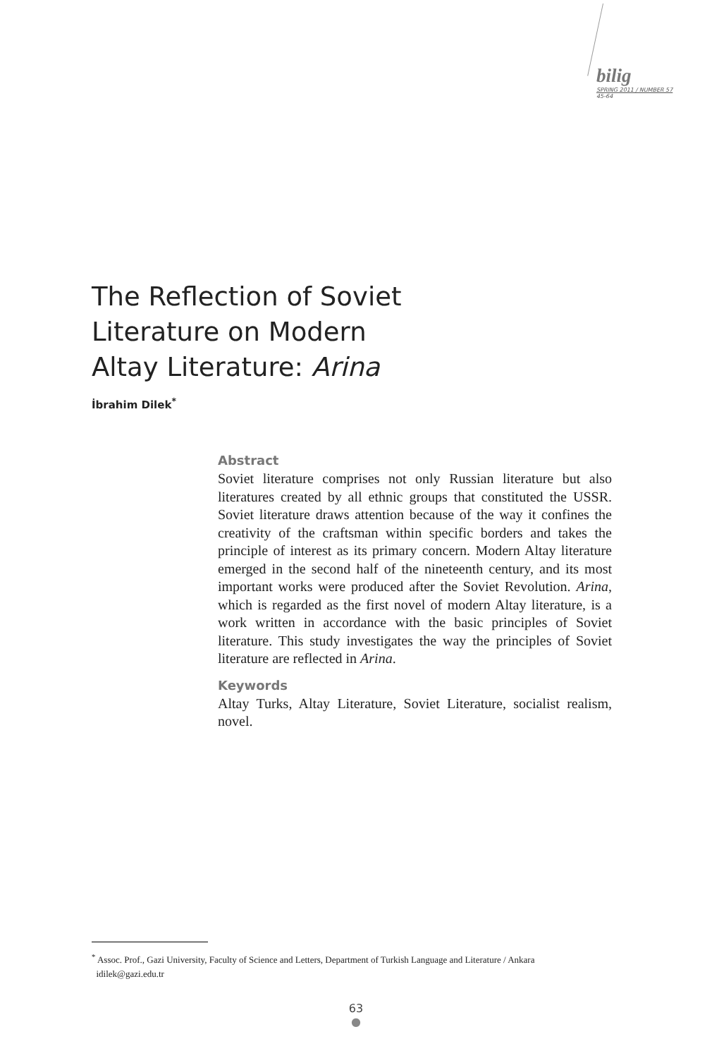bilig
SPRING 2011 / NUMBER 57
45-64
The Reflection of Soviet
Literature on Modern
Altay Literature: Arina
İbrahim Dilek<sup>*</sup>
Abstract
Soviet literature comprises not only Russian literature but also literatures created by all ethnic groups that constituted the USSR. Soviet literature draws attention because of the way it confines the creativity of the craftsman within specific borders and takes the principle of interest as its primary concern. Modern Altay literature emerged in the second half of the nineteenth century, and its most important works were produced after the Soviet Revolution. Arina, which is regarded as the first novel of modern Altay literature, is a work written in accordance with the basic principles of Soviet literature. This study investigates the way the principles of Soviet literature are reflected in Arina.
Keywords
Altay Turks, Altay Literature, Soviet Literature, socialist realism, novel.
<sup>*</sup> Assoc. Prof., Gazi University, Faculty of Science and Letters, Department of Turkish Language and Literature / Ankara
idilek@gazi.edu.tr
63
●